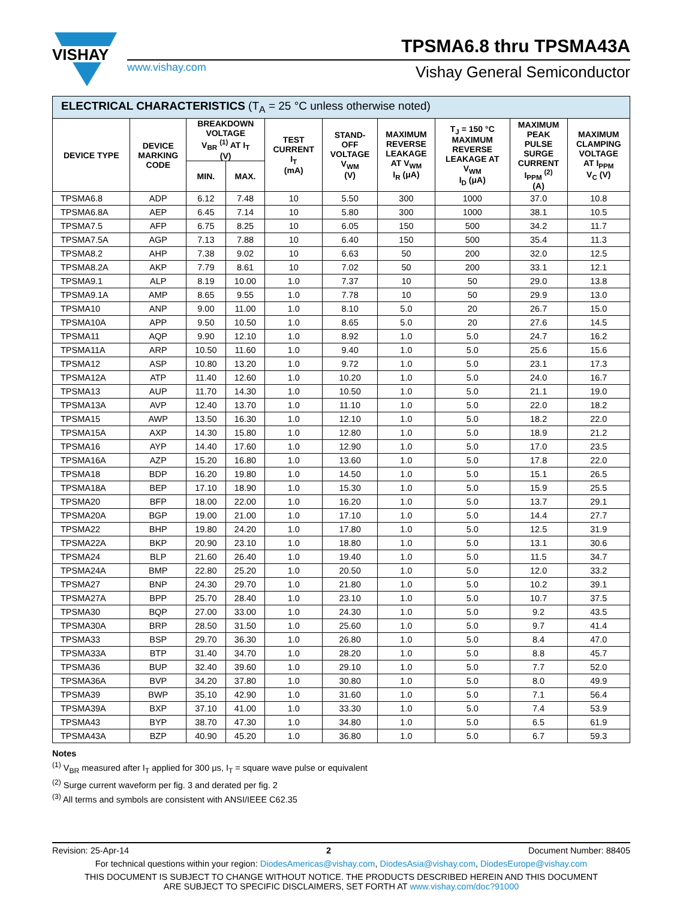VISHAY
TPSMA6.8 thru TPSMA43A
www.vishay.com Vishay General Semiconductor
| ELECTRICAL CHARACTERISTICS (T<sub>A</sub> = 25 °C unless otherwise noted) | | | | | | | | | |
| --- | --- | --- | --- | --- | --- | --- | --- | --- | --- |
| DEVICE TYPE | DEVICE MARKING CODE | BREAKDOWN VOLTAGE V<sub>BR</sub> <sup>(1)</sup> AT I<sub>T</sub> (V) | | TEST CURRENT I<sub>T</sub> (mA) | STAND- OFF VOLTAGE V<sub>WM</sub> (V) | MAXIMUM REVERSE LEAKAGE AT V<sub>WM</sub> I<sub>R</sub> (μA) | T<sub>J</sub> = 150 °C MAXIMUM REVERSE LEAKAGE AT V<sub>WM</sub> I<sub>D</sub> (μA) | MAXIMUM PEAK PULSE SURGE CURRENT I<sub>PPM</sub> <sup>(2)</sup> (A) | MAXIMUM CLAMPING VOLTAGE AT I<sub>PPM</sub> V<sub>C</sub> (V) |
| | | MIN. | MAX. | | | | | | |
| TPSMA6.8 | ADP | 6.12 | 7.48 | 10 | 5.50 | 300 | 1000 | 37.0 | 10.8 |
| TPSMA6.8A | AEP | 6.45 | 7.14 | 10 | 5.80 | 300 | 1000 | 38.1 | 10.5 |
| TPSMA7.5 | AFP | 6.75 | 8.25 | 10 | 6.05 | 150 | 500 | 34.2 | 11.7 |
| TPSMA7.5A | AGP | 7.13 | 7.88 | 10 | 6.40 | 150 | 500 | 35.4 | 11.3 |
| TPSMA8.2 | AHP | 7.38 | 9.02 | 10 | 6.63 | 50 | 200 | 32.0 | 12.5 |
| TPSMA8.2A | AKP | 7.79 | 8.61 | 10 | 7.02 | 50 | 200 | 33.1 | 12.1 |
| TPSMA9.1 | ALP | 8.19 | 10.00 | 1.0 | 7.37 | 10 | 50 | 29.0 | 13.8 |
| TPSMA9.1A | AMP | 8.65 | 9.55 | 1.0 | 7.78 | 10 | 50 | 29.9 | 13.0 |
| TPSMA10 | ANP | 9.00 | 11.00 | 1.0 | 8.10 | 5.0 | 20 | 26.7 | 15.0 |
| TPSMA10A | APP | 9.50 | 10.50 | 1.0 | 8.65 | 5.0 | 20 | 27.6 | 14.5 |
| TPSMA11 | AQP | 9.90 | 12.10 | 1.0 | 8.92 | 1.0 | 5.0 | 24.7 | 16.2 |
| TPSMA11A | ARP | 10.50 | 11.60 | 1.0 | 9.40 | 1.0 | 5.0 | 25.6 | 15.6 |
| TPSMA12 | ASP | 10.80 | 13.20 | 1.0 | 9.72 | 1.0 | 5.0 | 23.1 | 17.3 |
| TPSMA12A | ATP | 11.40 | 12.60 | 1.0 | 10.20 | 1.0 | 5.0 | 24.0 | 16.7 |
| TPSMA13 | AUP | 11.70 | 14.30 | 1.0 | 10.50 | 1.0 | 5.0 | 21.1 | 19.0 |
| TPSMA13A | AVP | 12.40 | 13.70 | 1.0 | 11.10 | 1.0 | 5.0 | 22.0 | 18.2 |
| TPSMA15 | AWP | 13.50 | 16.30 | 1.0 | 12.10 | 1.0 | 5.0 | 18.2 | 22.0 |
| TPSMA15A | AXP | 14.30 | 15.80 | 1.0 | 12.80 | 1.0 | 5.0 | 18.9 | 21.2 |
| TPSMA16 | AYP | 14.40 | 17.60 | 1.0 | 12.90 | 1.0 | 5.0 | 17.0 | 23.5 |
| TPSMA16A | AZP | 15.20 | 16.80 | 1.0 | 13.60 | 1.0 | 5.0 | 17.8 | 22.0 |
| TPSMA18 | BDP | 16.20 | 19.80 | 1.0 | 14.50 | 1.0 | 5.0 | 15.1 | 26.5 |
| TPSMA18A | BEP | 17.10 | 18.90 | 1.0 | 15.30 | 1.0 | 5.0 | 15.9 | 25.5 |
| TPSMA20 | BFP | 18.00 | 22.00 | 1.0 | 16.20 | 1.0 | 5.0 | 13.7 | 29.1 |
| TPSMA20A | BGP | 19.00 | 21.00 | 1.0 | 17.10 | 1.0 | 5.0 | 14.4 | 27.7 |
| TPSMA22 | BHP | 19.80 | 24.20 | 1.0 | 17.80 | 1.0 | 5.0 | 12.5 | 31.9 |
| TPSMA22A | BKP | 20.90 | 23.10 | 1.0 | 18.80 | 1.0 | 5.0 | 13.1 | 30.6 |
| TPSMA24 | BLP | 21.60 | 26.40 | 1.0 | 19.40 | 1.0 | 5.0 | 11.5 | 34.7 |
| TPSMA24A | BMP | 22.80 | 25.20 | 1.0 | 20.50 | 1.0 | 5.0 | 12.0 | 33.2 |
| TPSMA27 | BNP | 24.30 | 29.70 | 1.0 | 21.80 | 1.0 | 5.0 | 10.2 | 39.1 |
| TPSMA27A | BPP | 25.70 | 28.40 | 1.0 | 23.10 | 1.0 | 5.0 | 10.7 | 37.5 |
| TPSMA30 | BQP | 27.00 | 33.00 | 1.0 | 24.30 | 1.0 | 5.0 | 9.2 | 43.5 |
| TPSMA30A | BRP | 28.50 | 31.50 | 1.0 | 25.60 | 1.0 | 5.0 | 9.7 | 41.4 |
| TPSMA33 | BSP | 29.70 | 36.30 | 1.0 | 26.80 | 1.0 | 5.0 | 8.4 | 47.0 |
| TPSMA33A | BTP | 31.40 | 34.70 | 1.0 | 28.20 | 1.0 | 5.0 | 8.8 | 45.7 |
| TPSMA36 | BUP | 32.40 | 39.60 | 1.0 | 29.10 | 1.0 | 5.0 | 7.7 | 52.0 |
| TPSMA36A | BVP | 34.20 | 37.80 | 1.0 | 30.80 | 1.0 | 5.0 | 8.0 | 49.9 |
| TPSMA39 | BWP | 35.10 | 42.90 | 1.0 | 31.60 | 1.0 | 5.0 | 7.1 | 56.4 |
| TPSMA39A | BXP | 37.10 | 41.00 | 1.0 | 33.30 | 1.0 | 5.0 | 7.4 | 53.9 |
| TPSMA43 | BYP | 38.70 | 47.30 | 1.0 | 34.80 | 1.0 | 5.0 | 6.5 | 61.9 |
| TPSMA43A | BZP | 40.90 | 45.20 | 1.0 | 36.80 | 1.0 | 5.0 | 6.7 | 59.3 |
Notes
<sup>(1)</sup> V<sub>BR</sub> measured after I<sub>T</sub> applied for 300 μs, I<sub>T</sub> = square wave pulse or equivalent
<sup>(2)</sup> Surge current waveform per fig. 3 and derated per fig. 2
<sup>(3)</sup> All terms and symbols are consistent with ANSI/IEEE C62.35
Revision: 25-Apr-14 2 Document Number: 88405
For technical questions within your region: DiodesAmericas@vishay.com, DiodesAsia@vishay.com, DiodesEurope@vishay.com
THIS DOCUMENT IS SUBJECT TO CHANGE WITHOUT NOTICE. THE PRODUCTS DESCRIBED HEREIN AND THIS DOCUMENT
ARE SUBJECT TO SPECIFIC DISCLAIMERS, SET FORTH AT www.vishay.com/doc?91000